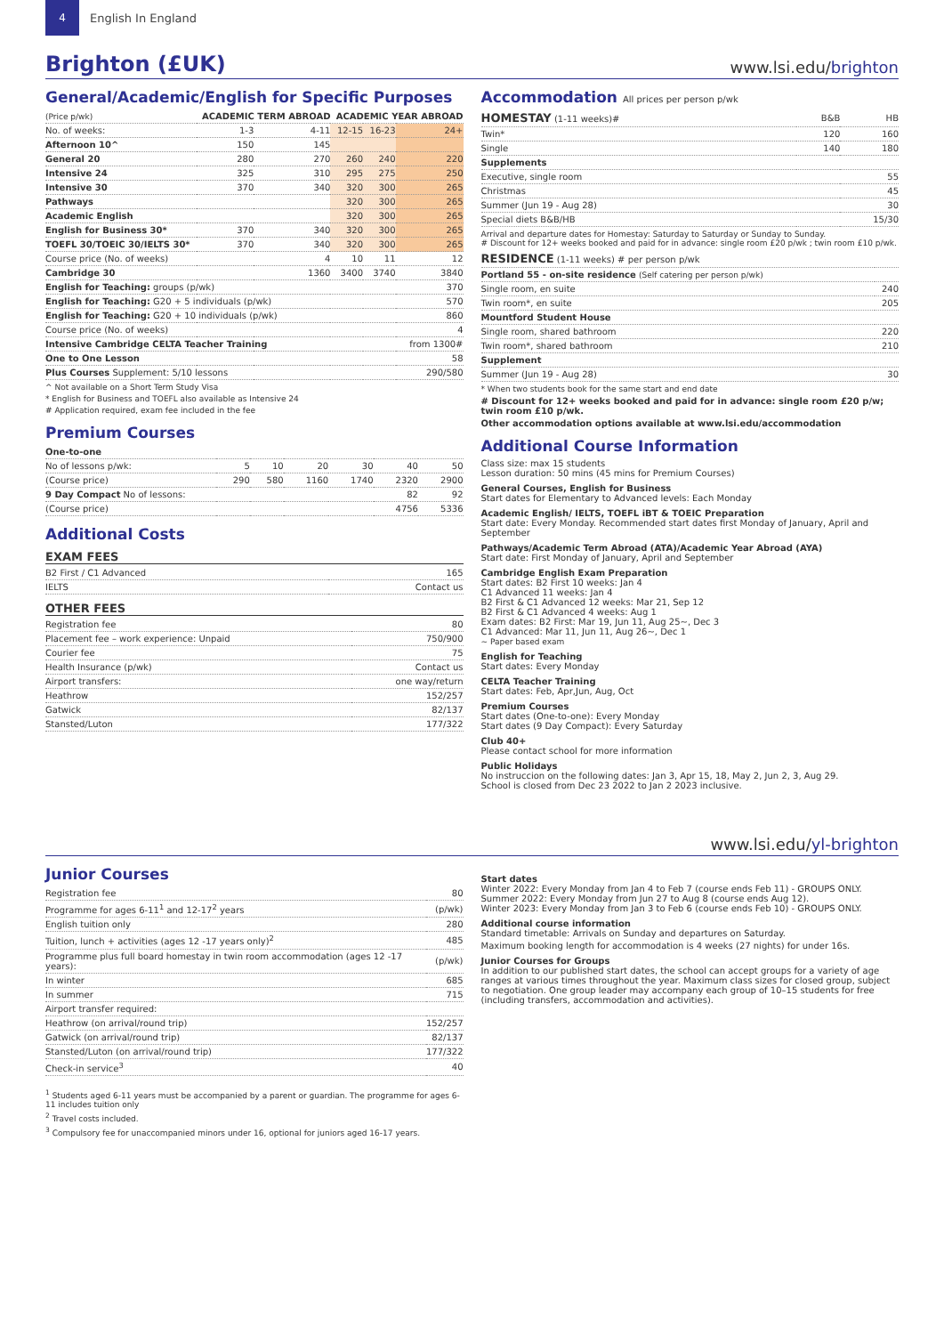4
English In England
Brighton (£UK)
www.lsi.edu/brighton
General/Academic/English for Specific Purposes
| (Price p/wk) | ACADEMIC TERM ABROAD | | ACADEMIC YEAR ABROAD | | |
| --- | --- | --- | --- | --- | --- |
| No. of weeks: | 1-3 | 4-11 | 12-15 | 16-23 | 24+ |
| Afternoon 10^ | 150 | 145 | | | |
| General 20 | 280 | 270 | 260 | 240 | 220 |
| Intensive 24 | 325 | 310 | 295 | 275 | 250 |
| Intensive 30 | 370 | 340 | 320 | 300 | 265 |
| Pathways | | | 320 | 300 | 265 |
| Academic English | | | 320 | 300 | 265 |
| English for Business 30* | 370 | 340 | 320 | 300 | 265 |
| TOEFL 30/TOEIC 30/IELTS 30* | 370 | 340 | 320 | 300 | 265 |
| Course price (No. of weeks) | | 4 | 10 | 11 | 12 |
| Cambridge 30 | | 1360 | 3400 | 3740 | 3840 |
| English for Teaching: groups (p/wk) | | | | | 370 |
| English for Teaching: G20 + 5 individuals (p/wk) | | | | | 570 |
| English for Teaching: G20 + 10 individuals (p/wk) | | | | | 860 |
| Course price (No. of weeks) | | | | | 4 |
| Intensive Cambridge CELTA Teacher Training | | | | | from 1300# |
| One to One Lesson | | | | | 58 |
| Plus Courses Supplement: 5/10 lessons | | | | | 290/580 |
^ Not available on a Short Term Study Visa
* English for Business and TOEFL also available as Intensive 24
# Application required, exam fee included in the fee
Premium Courses
| One-to-one | | | | | | |
| No of lessons p/wk: | 5 | 10 | 20 | 30 | 40 | 50 |
| (Course price) | 290 | 580 | 1160 | 1740 | 2320 | 2900 |
| 9 Day Compact No of lessons: | | | | | 82 | 92 |
| (Course price) | | | | | 4756 | 5336 |
Additional Costs
EXAM FEES
| B2 First / C1 Advanced | 165 |
| IELTS | Contact us |
OTHER FEES
| Registration fee | 80 |
| Placement fee – work experience: Unpaid | 750/900 |
| Courier fee | 75 |
| Health Insurance (p/wk) | Contact us |
| Airport transfers: | one way/return |
| Heathrow | 152/257 |
| Gatwick | 82/137 |
| Stansted/Luton | 177/322 |
Accommodation All prices per person p/wk
| HOMESTAY (1-11 weeks)# | B&B | HB |
| Twin* | 120 | 160 |
| Single | 140 | 180 |
| Supplements | | |
| Executive, single room | | 55 |
| Christmas | | 45 |
| Summer (Jun 19 - Aug 28) | | 30 |
| Special diets B&B/HB | | 15/30 |
Arrival and departure dates for Homestay: Saturday to Saturday or Sunday to Sunday.
# Discount for 12+ weeks booked and paid for in advance: single room £20 p/wk ; twin room £10 p/wk.
| RESIDENCE (1-11 weeks) # per person p/wk | |
| Portland 55 - on-site residence (Self catering per person p/wk) | |
| Single room, en suite | 240 |
| Twin room*, en suite | 205 |
| Mountford Student House | |
| Single room, shared bathroom | 220 |
| Twin room*, shared bathroom | 210 |
| Supplement | |
| Summer (Jun 19 - Aug 28) | 30 |
* When two students book for the same start and end date
# Discount for 12+ weeks booked and paid for in advance: single room £20 p/w; twin room £10 p/wk.
Other accommodation options available at www.lsi.edu/accommodation
Additional Course Information
Class size: max 15 students
Lesson duration: 50 mins (45 mins for Premium Courses)
General Courses, English for Business
Start dates for Elementary to Advanced levels: Each Monday
Academic English/ IELTS, TOEFL iBT & TOEIC Preparation
Start date: Every Monday. Recommended start dates first Monday of January, April and September
Pathways/Academic Term Abroad (ATA)/Academic Year Abroad (AYA)
Start date: First Monday of January, April and September
Cambridge English Exam Preparation
Start dates: B2 First 10 weeks: Jan 4
C1 Advanced 11 weeks: Jan 4
B2 First & C1 Advanced 12 weeks: Mar 21, Sep 12
B2 First & C1 Advanced 4 weeks: Aug 1
Exam dates: B2 First: Mar 19, Jun 11, Aug 25~, Dec 3
C1 Advanced: Mar 11, Jun 11, Aug 26~, Dec 1
~ Paper based exam
English for Teaching
Start dates: Every Monday
CELTA Teacher Training
Start dates: Feb, Apr,Jun, Aug, Oct
Premium Courses
Start dates (One-to-one): Every Monday
Start dates (9 Day Compact): Every Saturday
Club 40+
Please contact school for more information
Public Holidays
No instruccion on the following dates: Jan 3, Apr 15, 18, May 2, Jun 2, 3, Aug 29.
School is closed from Dec 23 2022 to Jan 2 2023 inclusive.
www.lsi.edu/yl-brighton
Junior Courses
| Registration fee | 80 |
| Programme for ages 6-11<sup>1</sup> and 12-17<sup>2</sup> years | (p/wk) |
| English tuition only | 280 |
| Tuition, lunch + activities (ages 12 -17 years only)<sup>2</sup> | 485 |
| Programme plus full board homestay in twin room accommodation (ages 12 -17 years): | (p/wk) |
| In winter | 685 |
| In summer | 715 |
| Airport transfer required: | |
| Heathrow (on arrival/round trip) | 152/257 |
| Gatwick (on arrival/round trip) | 82/137 |
| Stansted/Luton (on arrival/round trip) | 177/322 |
| Check-in service<sup>3</sup> | 40 |
<sup>1</sup> Students aged 6-11 years must be accompanied by a parent or guardian. The programme for ages 6-11 includes tuition only
<sup>2</sup> Travel costs included.
<sup>3</sup> Compulsory fee for unaccompanied minors under 16, optional for juniors aged 16-17 years.
Start dates
Winter 2022: Every Monday from Jan 4 to Feb 7 (course ends Feb 11) - GROUPS ONLY.
Summer 2022: Every Monday from Jun 27 to Aug 8 (course ends Aug 12).
Winter 2023: Every Monday from Jan 3 to Feb 6 (course ends Feb 10) - GROUPS ONLY.
Additional course information
Standard timetable: Arrivals on Sunday and departures on Saturday.
Maximum booking length for accommodation is 4 weeks (27 nights) for under 16s.
Junior Courses for Groups
In addition to our published start dates, the school can accept groups for a variety of age ranges at various times throughout the year. Maximum class sizes for closed group, subject to negotiation. One group leader may accompany each group of 10–15 students for free (including transfers, accommodation and activities).